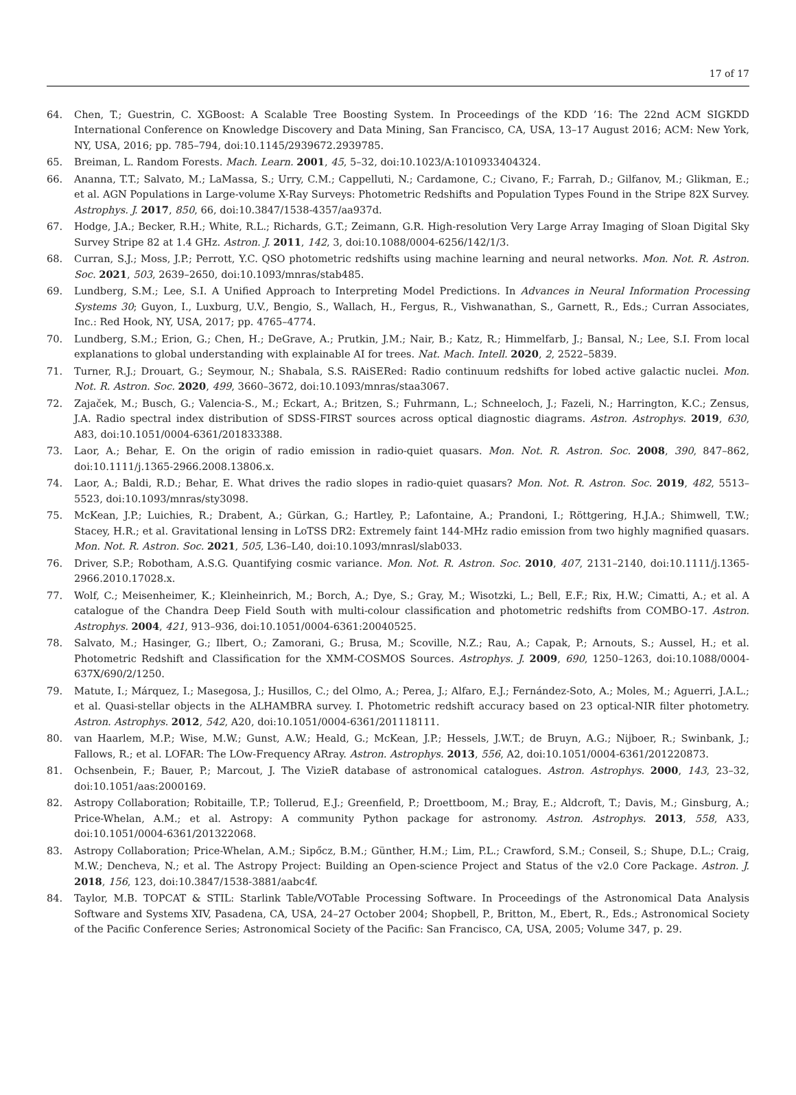17 of 17
64. Chen, T.; Guestrin, C. XGBoost: A Scalable Tree Boosting System. In Proceedings of the KDD ’16: The 22nd ACM SIGKDD International Conference on Knowledge Discovery and Data Mining, San Francisco, CA, USA, 13–17 August 2016; ACM: New York, NY, USA, 2016; pp. 785–794, doi:10.1145/2939672.2939785.
65. Breiman, L. Random Forests. Mach. Learn. 2001, 45, 5–32, doi:10.1023/A:1010933404324.
66. Ananna, T.T.; Salvato, M.; LaMassa, S.; Urry, C.M.; Cappelluti, N.; Cardamone, C.; Civano, F.; Farrah, D.; Gilfanov, M.; Glikman, E.; et al. AGN Populations in Large-volume X-Ray Surveys: Photometric Redshifts and Population Types Found in the Stripe 82X Survey. Astrophys. J. 2017, 850, 66, doi:10.3847/1538-4357/aa937d.
67. Hodge, J.A.; Becker, R.H.; White, R.L.; Richards, G.T.; Zeimann, G.R. High-resolution Very Large Array Imaging of Sloan Digital Sky Survey Stripe 82 at 1.4 GHz. Astron. J. 2011, 142, 3, doi:10.1088/0004-6256/142/1/3.
68. Curran, S.J.; Moss, J.P.; Perrott, Y.C. QSO photometric redshifts using machine learning and neural networks. Mon. Not. R. Astron. Soc. 2021, 503, 2639–2650, doi:10.1093/mnras/stab485.
69. Lundberg, S.M.; Lee, S.I. A Unified Approach to Interpreting Model Predictions. In Advances in Neural Information Processing Systems 30; Guyon, I., Luxburg, U.V., Bengio, S., Wallach, H., Fergus, R., Vishwanathan, S., Garnett, R., Eds.; Curran Associates, Inc.: Red Hook, NY, USA, 2017; pp. 4765–4774.
70. Lundberg, S.M.; Erion, G.; Chen, H.; DeGrave, A.; Prutkin, J.M.; Nair, B.; Katz, R.; Himmelfarb, J.; Bansal, N.; Lee, S.I. From local explanations to global understanding with explainable AI for trees. Nat. Mach. Intell. 2020, 2, 2522–5839.
71. Turner, R.J.; Drouart, G.; Seymour, N.; Shabala, S.S. RAiSERed: Radio continuum redshifts for lobed active galactic nuclei. Mon. Not. R. Astron. Soc. 2020, 499, 3660–3672, doi:10.1093/mnras/staa3067.
72. Zajaček, M.; Busch, G.; Valencia-S., M.; Eckart, A.; Britzen, S.; Fuhrmann, L.; Schneeloch, J.; Fazeli, N.; Harrington, K.C.; Zensus, J.A. Radio spectral index distribution of SDSS-FIRST sources across optical diagnostic diagrams. Astron. Astrophys. 2019, 630, A83, doi:10.1051/0004-6361/201833388.
73. Laor, A.; Behar, E. On the origin of radio emission in radio-quiet quasars. Mon. Not. R. Astron. Soc. 2008, 390, 847–862, doi:10.1111/j.1365-2966.2008.13806.x.
74. Laor, A.; Baldi, R.D.; Behar, E. What drives the radio slopes in radio-quiet quasars? Mon. Not. R. Astron. Soc. 2019, 482, 5513–5523, doi:10.1093/mnras/sty3098.
75. McKean, J.P.; Luichies, R.; Drabent, A.; Gürkan, G.; Hartley, P.; Lafontaine, A.; Prandoni, I.; Röttgering, H.J.A.; Shimwell, T.W.; Stacey, H.R.; et al. Gravitational lensing in LoTSS DR2: Extremely faint 144-MHz radio emission from two highly magnified quasars. Mon. Not. R. Astron. Soc. 2021, 505, L36–L40, doi:10.1093/mnrasl/slab033.
76. Driver, S.P.; Robotham, A.S.G. Quantifying cosmic variance. Mon. Not. R. Astron. Soc. 2010, 407, 2131–2140, doi:10.1111/j.1365-2966.2010.17028.x.
77. Wolf, C.; Meisenheimer, K.; Kleinheinrich, M.; Borch, A.; Dye, S.; Gray, M.; Wisotzki, L.; Bell, E.F.; Rix, H.W.; Cimatti, A.; et al. A catalogue of the Chandra Deep Field South with multi-colour classification and photometric redshifts from COMBO-17. Astron. Astrophys. 2004, 421, 913–936, doi:10.1051/0004-6361:20040525.
78. Salvato, M.; Hasinger, G.; Ilbert, O.; Zamorani, G.; Brusa, M.; Scoville, N.Z.; Rau, A.; Capak, P.; Arnouts, S.; Aussel, H.; et al. Photometric Redshift and Classification for the XMM-COSMOS Sources. Astrophys. J. 2009, 690, 1250–1263, doi:10.1088/0004-637X/690/2/1250.
79. Matute, I.; Márquez, I.; Masegosa, J.; Husillos, C.; del Olmo, A.; Perea, J.; Alfaro, E.J.; Fernández-Soto, A.; Moles, M.; Aguerri, J.A.L.; et al. Quasi-stellar objects in the ALHAMBRA survey. I. Photometric redshift accuracy based on 23 optical-NIR filter photometry. Astron. Astrophys. 2012, 542, A20, doi:10.1051/0004-6361/201118111.
80. van Haarlem, M.P.; Wise, M.W.; Gunst, A.W.; Heald, G.; McKean, J.P.; Hessels, J.W.T.; de Bruyn, A.G.; Nijboer, R.; Swinbank, J.; Fallows, R.; et al. LOFAR: The LOw-Frequency ARray. Astron. Astrophys. 2013, 556, A2, doi:10.1051/0004-6361/201220873.
81. Ochsenbein, F.; Bauer, P.; Marcout, J. The VizieR database of astronomical catalogues. Astron. Astrophys. 2000, 143, 23–32, doi:10.1051/aas:2000169.
82. Astropy Collaboration; Robitaille, T.P.; Tollerud, E.J.; Greenfield, P.; Droettboom, M.; Bray, E.; Aldcroft, T.; Davis, M.; Ginsburg, A.; Price-Whelan, A.M.; et al. Astropy: A community Python package for astronomy. Astron. Astrophys. 2013, 558, A33, doi:10.1051/0004-6361/201322068.
83. Astropy Collaboration; Price-Whelan, A.M.; Sipőcz, B.M.; Günther, H.M.; Lim, P.L.; Crawford, S.M.; Conseil, S.; Shupe, D.L.; Craig, M.W.; Dencheva, N.; et al. The Astropy Project: Building an Open-science Project and Status of the v2.0 Core Package. Astron. J. 2018, 156, 123, doi:10.3847/1538-3881/aabc4f.
84. Taylor, M.B. TOPCAT & STIL: Starlink Table/VOTable Processing Software. In Proceedings of the Astronomical Data Analysis Software and Systems XIV, Pasadena, CA, USA, 24–27 October 2004; Shopbell, P., Britton, M., Ebert, R., Eds.; Astronomical Society of the Pacific Conference Series; Astronomical Society of the Pacific: San Francisco, CA, USA, 2005; Volume 347, p. 29.